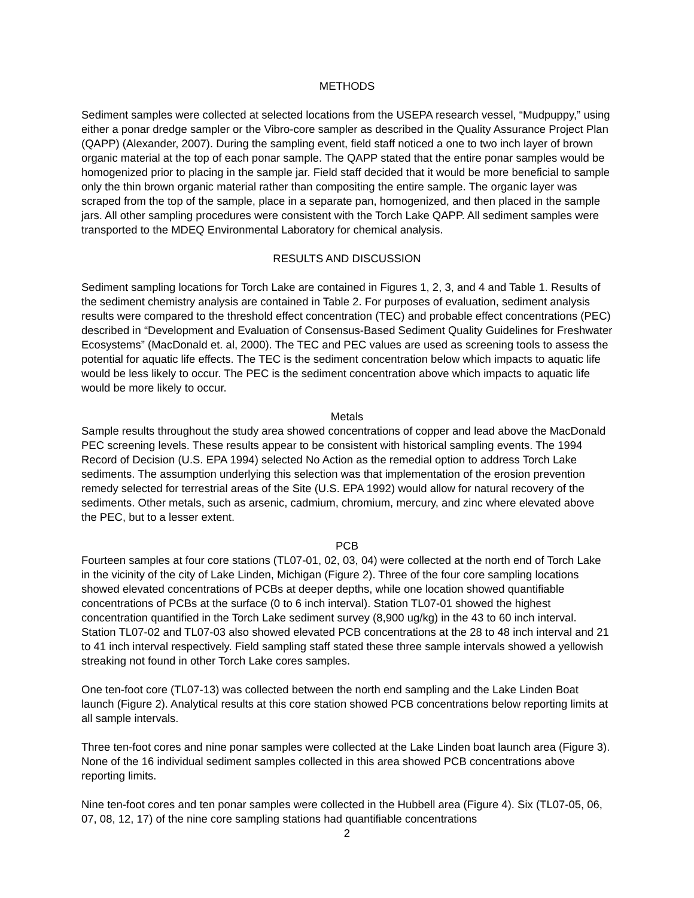METHODS
Sediment samples were collected at selected locations from the USEPA research vessel, “Mudpuppy,” using either a ponar dredge sampler or the Vibro-core sampler as described in the Quality Assurance Project Plan (QAPP) (Alexander, 2007). During the sampling event, field staff noticed a one to two inch layer of brown organic material at the top of each ponar sample. The QAPP stated that the entire ponar samples would be homogenized prior to placing in the sample jar. Field staff decided that it would be more beneficial to sample only the thin brown organic material rather than compositing the entire sample. The organic layer was scraped from the top of the sample, place in a separate pan, homogenized, and then placed in the sample jars. All other sampling procedures were consistent with the Torch Lake QAPP. All sediment samples were transported to the MDEQ Environmental Laboratory for chemical analysis.
RESULTS AND DISCUSSION
Sediment sampling locations for Torch Lake are contained in Figures 1, 2, 3, and 4 and Table 1. Results of the sediment chemistry analysis are contained in Table 2. For purposes of evaluation, sediment analysis results were compared to the threshold effect concentration (TEC) and probable effect concentrations (PEC) described in “Development and Evaluation of Consensus-Based Sediment Quality Guidelines for Freshwater Ecosystems” (MacDonald et. al, 2000). The TEC and PEC values are used as screening tools to assess the potential for aquatic life effects. The TEC is the sediment concentration below which impacts to aquatic life would be less likely to occur. The PEC is the sediment concentration above which impacts to aquatic life would be more likely to occur.
Metals
Sample results throughout the study area showed concentrations of copper and lead above the MacDonald PEC screening levels. These results appear to be consistent with historical sampling events. The 1994 Record of Decision (U.S. EPA 1994) selected No Action as the remedial option to address Torch Lake sediments. The assumption underlying this selection was that implementation of the erosion prevention remedy selected for terrestrial areas of the Site (U.S. EPA 1992) would allow for natural recovery of the sediments. Other metals, such as arsenic, cadmium, chromium, mercury, and zinc where elevated above the PEC, but to a lesser extent.
PCB
Fourteen samples at four core stations (TL07-01, 02, 03, 04) were collected at the north end of Torch Lake in the vicinity of the city of Lake Linden, Michigan (Figure 2). Three of the four core sampling locations showed elevated concentrations of PCBs at deeper depths, while one location showed quantifiable concentrations of PCBs at the surface (0 to 6 inch interval). Station TL07-01 showed the highest concentration quantified in the Torch Lake sediment survey (8,900 ug/kg) in the 43 to 60 inch interval. Station TL07-02 and TL07-03 also showed elevated PCB concentrations at the 28 to 48 inch interval and 21 to 41 inch interval respectively. Field sampling staff stated these three sample intervals showed a yellowish streaking not found in other Torch Lake cores samples.
One ten-foot core (TL07-13) was collected between the north end sampling and the Lake Linden Boat launch (Figure 2). Analytical results at this core station showed PCB concentrations below reporting limits at all sample intervals.
Three ten-foot cores and nine ponar samples were collected at the Lake Linden boat launch area (Figure 3). None of the 16 individual sediment samples collected in this area showed PCB concentrations above reporting limits.
Nine ten-foot cores and ten ponar samples were collected in the Hubbell area (Figure 4). Six (TL07-05, 06, 07, 08, 12, 17) of the nine core sampling stations had quantifiable concentrations
2